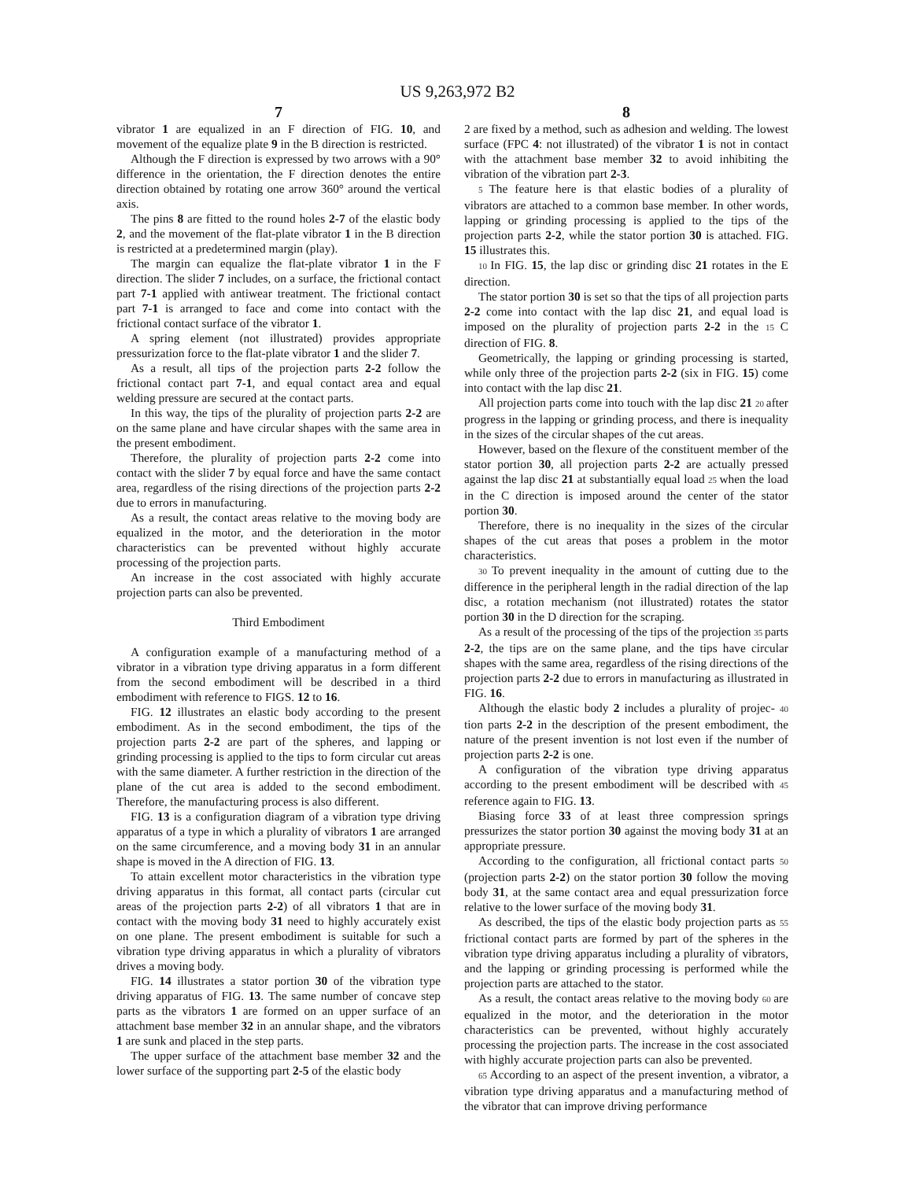US 9,263,972 B2
7
vibrator 1 are equalized in an F direction of FIG. 10, and movement of the equalize plate 9 in the B direction is restricted.
Although the F direction is expressed by two arrows with a 90° difference in the orientation, the F direction denotes the entire direction obtained by rotating one arrow 360° around the vertical axis.
The pins 8 are fitted to the round holes 2-7 of the elastic body 2, and the movement of the flat-plate vibrator 1 in the B direction is restricted at a predetermined margin (play).
The margin can equalize the flat-plate vibrator 1 in the F direction. The slider 7 includes, on a surface, the frictional contact part 7-1 applied with antiwear treatment. The frictional contact part 7-1 is arranged to face and come into contact with the frictional contact surface of the vibrator 1.
A spring element (not illustrated) provides appropriate pressurization force to the flat-plate vibrator 1 and the slider 7.
As a result, all tips of the projection parts 2-2 follow the frictional contact part 7-1, and equal contact area and equal welding pressure are secured at the contact parts.
In this way, the tips of the plurality of projection parts 2-2 are on the same plane and have circular shapes with the same area in the present embodiment.
Therefore, the plurality of projection parts 2-2 come into contact with the slider 7 by equal force and have the same contact area, regardless of the rising directions of the projection parts 2-2 due to errors in manufacturing.
As a result, the contact areas relative to the moving body are equalized in the motor, and the deterioration in the motor characteristics can be prevented without highly accurate processing of the projection parts.
An increase in the cost associated with highly accurate projection parts can also be prevented.
Third Embodiment
A configuration example of a manufacturing method of a vibrator in a vibration type driving apparatus in a form different from the second embodiment will be described in a third embodiment with reference to FIGS. 12 to 16.
FIG. 12 illustrates an elastic body according to the present embodiment. As in the second embodiment, the tips of the projection parts 2-2 are part of the spheres, and lapping or grinding processing is applied to the tips to form circular cut areas with the same diameter. A further restriction in the direction of the plane of the cut area is added to the second embodiment. Therefore, the manufacturing process is also different.
FIG. 13 is a configuration diagram of a vibration type driving apparatus of a type in which a plurality of vibrators 1 are arranged on the same circumference, and a moving body 31 in an annular shape is moved in the A direction of FIG. 13.
To attain excellent motor characteristics in the vibration type driving apparatus in this format, all contact parts (circular cut areas of the projection parts 2-2) of all vibrators 1 that are in contact with the moving body 31 need to highly accurately exist on one plane. The present embodiment is suitable for such a vibration type driving apparatus in which a plurality of vibrators drives a moving body.
FIG. 14 illustrates a stator portion 30 of the vibration type driving apparatus of FIG. 13. The same number of concave step parts as the vibrators 1 are formed on an upper surface of an attachment base member 32 in an annular shape, and the vibrators 1 are sunk and placed in the step parts.
The upper surface of the attachment base member 32 and the lower surface of the supporting part 2-5 of the elastic body
8
2 are fixed by a method, such as adhesion and welding. The lowest surface (FPC 4: not illustrated) of the vibrator 1 is not in contact with the attachment base member 32 to avoid inhibiting the vibration of the vibration part 2-3.
5 The feature here is that elastic bodies of a plurality of vibrators are attached to a common base member. In other words, lapping or grinding processing is applied to the tips of the projection parts 2-2, while the stator portion 30 is attached. FIG. 15 illustrates this.
10 In FIG. 15, the lap disc or grinding disc 21 rotates in the E direction.
The stator portion 30 is set so that the tips of all projection parts 2-2 come into contact with the lap disc 21, and equal load is imposed on the plurality of projection parts 2-2 in the 15 C direction of FIG. 8.
Geometrically, the lapping or grinding processing is started, while only three of the projection parts 2-2 (six in FIG. 15) come into contact with the lap disc 21.
All projection parts come into touch with the lap disc 21 20 after progress in the lapping or grinding process, and there is inequality in the sizes of the circular shapes of the cut areas.
However, based on the flexure of the constituent member of the stator portion 30, all projection parts 2-2 are actually pressed against the lap disc 21 at substantially equal load 25 when the load in the C direction is imposed around the center of the stator portion 30.
Therefore, there is no inequality in the sizes of the circular shapes of the cut areas that poses a problem in the motor characteristics.
30 To prevent inequality in the amount of cutting due to the difference in the peripheral length in the radial direction of the lap disc, a rotation mechanism (not illustrated) rotates the stator portion 30 in the D direction for the scraping.
As a result of the processing of the tips of the projection 35 parts 2-2, the tips are on the same plane, and the tips have circular shapes with the same area, regardless of the rising directions of the projection parts 2-2 due to errors in manufacturing as illustrated in FIG. 16.
Although the elastic body 2 includes a plurality of projec- 40 tion parts 2-2 in the description of the present embodiment, the nature of the present invention is not lost even if the number of projection parts 2-2 is one.
A configuration of the vibration type driving apparatus according to the present embodiment will be described with 45 reference again to FIG. 13.
Biasing force 33 of at least three compression springs pressurizes the stator portion 30 against the moving body 31 at an appropriate pressure.
According to the configuration, all frictional contact parts 50 (projection parts 2-2) on the stator portion 30 follow the moving body 31, at the same contact area and equal pressurization force relative to the lower surface of the moving body 31.
As described, the tips of the elastic body projection parts as 55 frictional contact parts are formed by part of the spheres in the vibration type driving apparatus including a plurality of vibrators, and the lapping or grinding processing is performed while the projection parts are attached to the stator.
As a result, the contact areas relative to the moving body 60 are equalized in the motor, and the deterioration in the motor characteristics can be prevented, without highly accurately processing the projection parts. The increase in the cost associated with highly accurate projection parts can also be prevented.
65 According to an aspect of the present invention, a vibrator, a vibration type driving apparatus and a manufacturing method of the vibrator that can improve driving performance